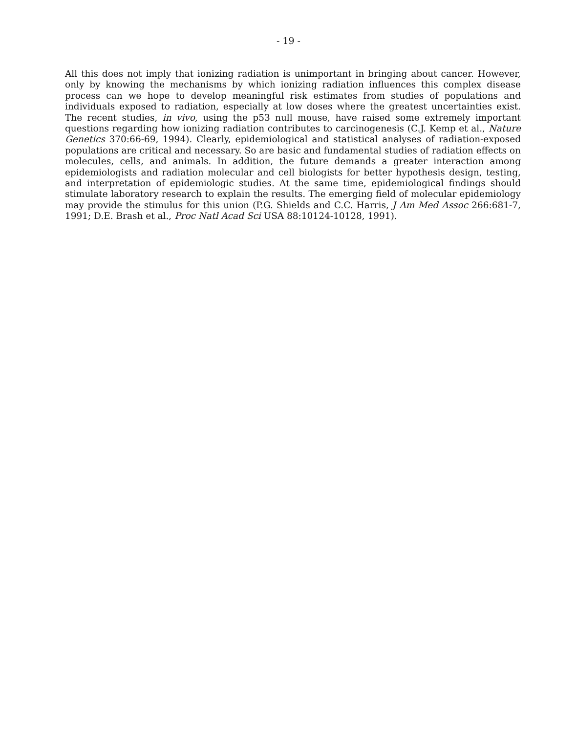- 19 -
All this does not imply that ionizing radiation is unimportant in bringing about cancer. However, only by knowing the mechanisms by which ionizing radiation influences this complex disease process can we hope to develop meaningful risk estimates from studies of populations and individuals exposed to radiation, especially at low doses where the greatest uncertainties exist. The recent studies, in vivo, using the p53 null mouse, have raised some extremely important questions regarding how ionizing radiation contributes to carcinogenesis (C.J. Kemp et al., Nature Genetics 370:66-69, 1994). Clearly, epidemiological and statistical analyses of radiation-exposed populations are critical and necessary. So are basic and fundamental studies of radiation effects on molecules, cells, and animals. In addition, the future demands a greater interaction among epidemiologists and radiation molecular and cell biologists for better hypothesis design, testing, and interpretation of epidemiologic studies. At the same time, epidemiological findings should stimulate laboratory research to explain the results. The emerging field of molecular epidemiology may provide the stimulus for this union (P.G. Shields and C.C. Harris, J Am Med Assoc 266:681-7, 1991; D.E. Brash et al., Proc Natl Acad Sci USA 88:10124-10128, 1991).